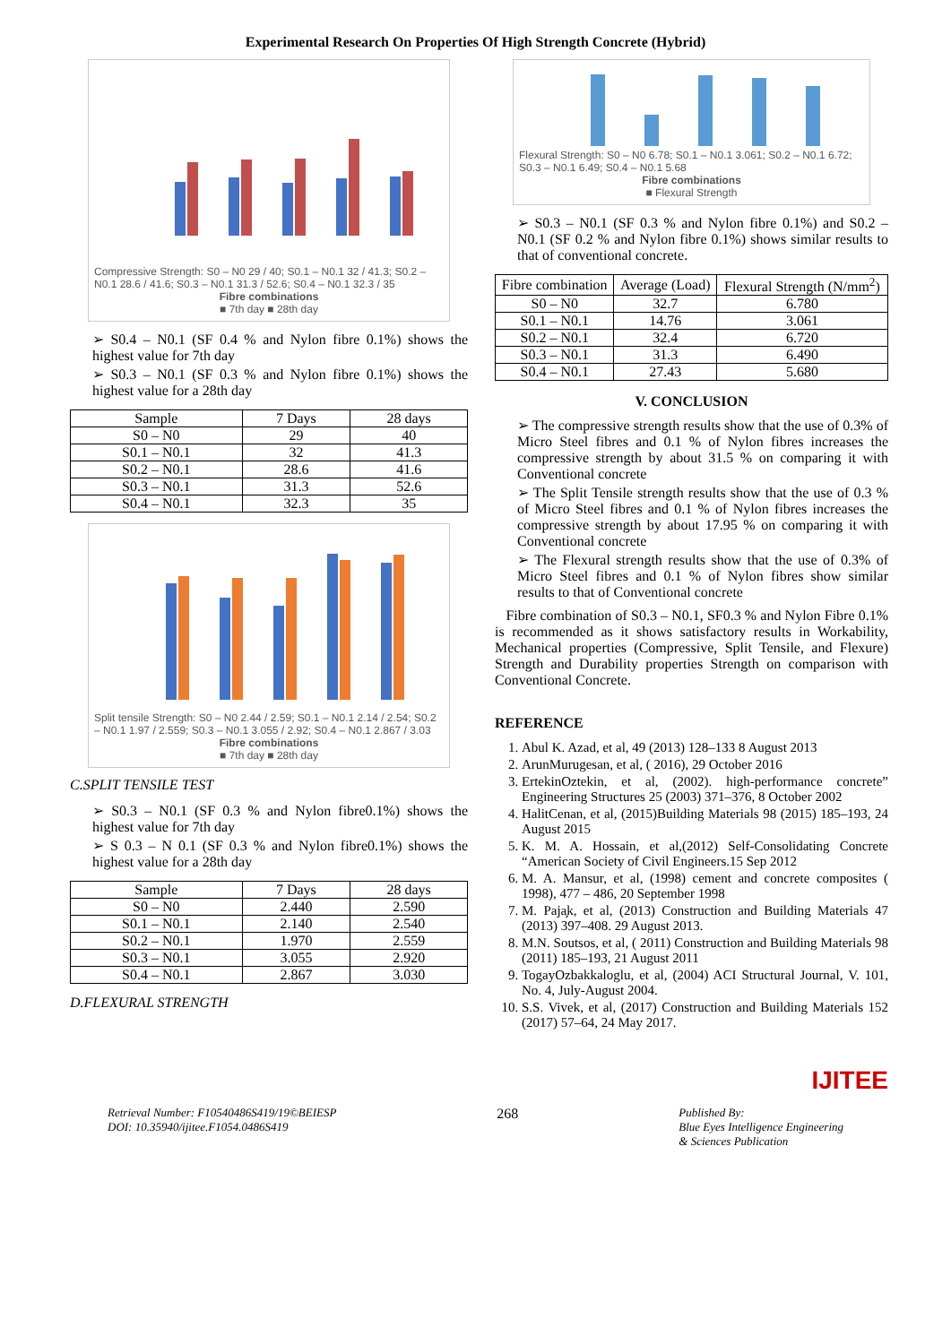Experimental Research On Properties Of High Strength Concrete (Hybrid)
Compressive Strength: S0 – N0 29 / 40; S0.1 – N0.1 32 / 41.3; S0.2 – N0.1 28.6 / 41.6; S0.3 – N0.1 31.3 / 52.6; S0.4 – N0.1 32.3 / 35
Fibre combinations
■ 7th day ■ 28th day
➢ S0.4 – N0.1 (SF 0.4 % and Nylon fibre 0.1%) shows the highest value for 7th day
➢ S0.3 – N0.1 (SF 0.3 % and Nylon fibre 0.1%) shows the highest value for a 28th day
| Sample | 7 Days | 28 days |
| --- | --- | --- |
| S0 – N0 | 29 | 40 |
| S0.1 – N0.1 | 32 | 41.3 |
| S0.2 – N0.1 | 28.6 | 41.6 |
| S0.3 – N0.1 | 31.3 | 52.6 |
| S0.4 – N0.1 | 32.3 | 35 |
Split tensile Strength: S0 – N0 2.44 / 2.59; S0.1 – N0.1 2.14 / 2.54; S0.2 – N0.1 1.97 / 2.559; S0.3 – N0.1 3.055 / 2.92; S0.4 – N0.1 2.867 / 3.03
Fibre combinations
■ 7th day ■ 28th day
C.SPLIT TENSILE TEST
➢ S0.3 – N0.1 (SF 0.3 % and Nylon fibre0.1%) shows the highest value for 7th day
➢ S 0.3 – N 0.1 (SF 0.3 % and Nylon fibre0.1%) shows the highest value for a 28th day
| Sample | 7 Days | 28 days |
| --- | --- | --- |
| S0 – N0 | 2.440 | 2.590 |
| S0.1 – N0.1 | 2.140 | 2.540 |
| S0.2 – N0.1 | 1.970 | 2.559 |
| S0.3 – N0.1 | 3.055 | 2.920 |
| S0.4 – N0.1 | 2.867 | 3.030 |
D.FLEXURAL STRENGTH
Flexural Strength: S0 – N0 6.78; S0.1 – N0.1 3.061; S0.2 – N0.1 6.72; S0.3 – N0.1 6.49; S0.4 – N0.1 5.68
Fibre combinations
■ Flexural Strength
➢ S0.3 – N0.1 (SF 0.3 % and Nylon fibre 0.1%) and S0.2 – N0.1 (SF 0.2 % and Nylon fibre 0.1%) shows similar results to that of conventional concrete.
| Fibre combination | Average (Load) | Flexural Strength (N/mm<sup>2</sup>) |
| --- | --- | --- |
| S0 – N0 | 32.7 | 6.780 |
| S0.1 – N0.1 | 14.76 | 3.061 |
| S0.2 – N0.1 | 32.4 | 6.720 |
| S0.3 – N0.1 | 31.3 | 6.490 |
| S0.4 – N0.1 | 27.43 | 5.680 |
V. CONCLUSION
➢ The compressive strength results show that the use of 0.3% of Micro Steel fibres and 0.1 % of Nylon fibres increases the compressive strength by about 31.5 % on comparing it with Conventional concrete
➢ The Split Tensile strength results show that the use of 0.3 % of Micro Steel fibres and 0.1 % of Nylon fibres increases the compressive strength by about 17.95 % on comparing it with Conventional concrete
➢ The Flexural strength results show that the use of 0.3% of Micro Steel fibres and 0.1 % of Nylon fibres show similar results to that of Conventional concrete
Fibre combination of S0.3 – N0.1, SF0.3 % and Nylon Fibre 0.1% is recommended as it shows satisfactory results in Workability, Mechanical properties (Compressive, Split Tensile, and Flexure) Strength and Durability properties Strength on comparison with Conventional Concrete.
REFERENCE
1. Abul K. Azad, et al, 49 (2013) 128–133 8 August 2013
2. ArunMurugesan, et al, ( 2016), 29 October 2016
3. ErtekinOztekin, et al, (2002). high-performance concrete” Engineering Structures 25 (2003) 371–376, 8 October 2002
4. HalitCenan, et al, (2015)Building Materials 98 (2015) 185–193, 24 August 2015
5. K. M. A. Hossain, et al,(2012) Self-Consolidating Concrete “American Society of Civil Engineers.15 Sep 2012
6. M. A. Mansur, et al, (1998) cement and concrete composites ( 1998), 477 – 486, 20 September 1998
7. M. Paja̧k, et al, (2013) Construction and Building Materials 47 (2013) 397–408. 29 August 2013.
8. M.N. Soutsos, et al, ( 2011) Construction and Building Materials 98 (2011) 185–193, 21 August 2011
9. TogayOzbakkaloglu, et al, (2004) ACI Structural Journal, V. 101, No. 4, July-August 2004.
10. S.S. Vivek, et al, (2017) Construction and Building Materials 152 (2017) 57–64, 24 May 2017.
IJITEE
Retrieval Number: F10540486S419/19©BEIESP
DOI: 10.35940/ijitee.F1054.0486S419
268
Published By:
Blue Eyes Intelligence Engineering
& Sciences Publication